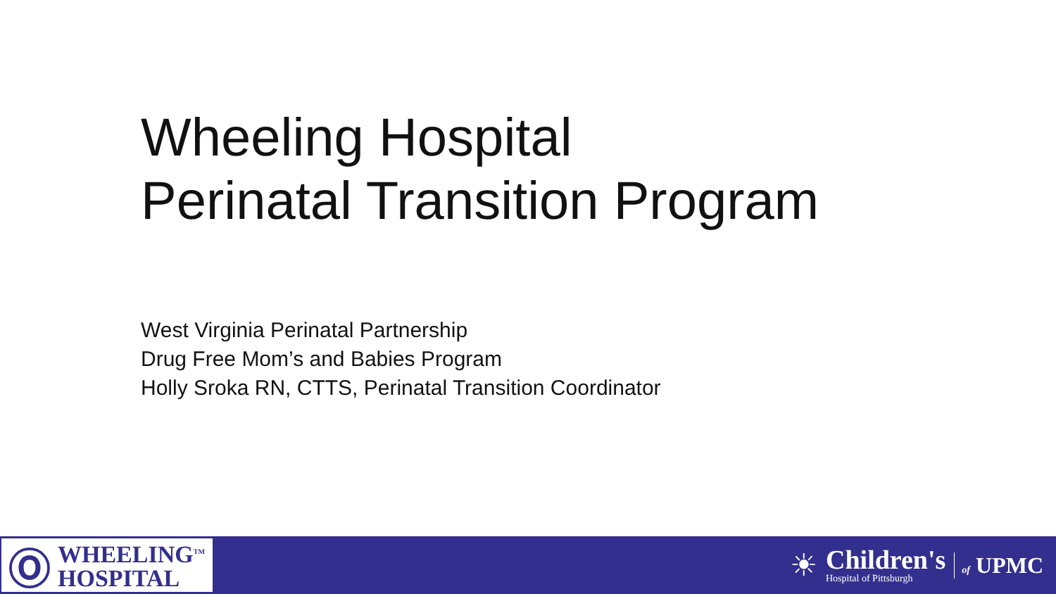Wheeling Hospital
Perinatal Transition Program
West Virginia Perinatal Partnership
Drug Free Mom’s and Babies Program
Holly Sroka RN, CTTS, Perinatal Transition Coordinator
Ⓞ
WHEELING<sup>TM</sup>
HOSPITAL
☀
Children's
Hospital of Pittsburgh
of UPMC